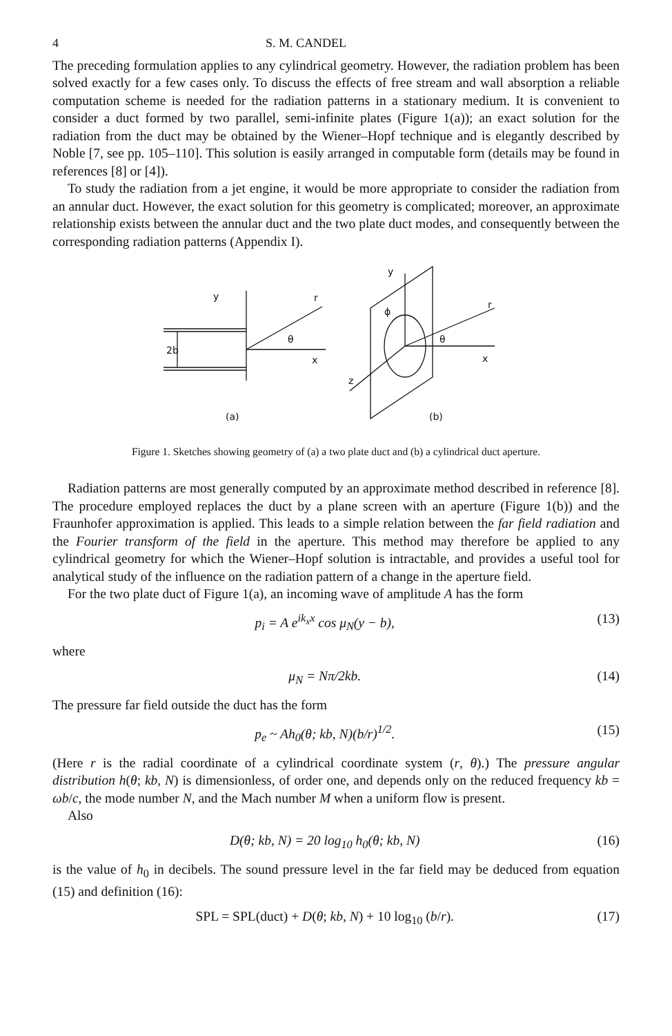4 S. M. CANDEL
The preceding formulation applies to any cylindrical geometry. However, the radiation problem has been solved exactly for a few cases only. To discuss the effects of free stream and wall absorption a reliable computation scheme is needed for the radiation patterns in a stationary medium. It is convenient to consider a duct formed by two parallel, semi-infinite plates (Figure 1(a)); an exact solution for the radiation from the duct may be obtained by the Wiener–Hopf technique and is elegantly described by Noble [7, see pp. 105–110]. This solution is easily arranged in computable form (details may be found in references [8] or [4]).
To study the radiation from a jet engine, it would be more appropriate to consider the radiation from an annular duct. However, the exact solution for this geometry is complicated; moreover, an approximate relationship exists between the annular duct and the two plate duct modes, and consequently between the corresponding radiation patterns (Appendix I).
y
r
θ
x
2b
(a)
y
ϕ
r
θ
x
z
(b)
Figure 1. Sketches showing geometry of (a) a two plate duct and (b) a cylindrical duct aperture.
Radiation patterns are most generally computed by an approximate method described in reference [8]. The procedure employed replaces the duct by a plane screen with an aperture (Figure 1(b)) and the Fraunhofer approximation is applied. This leads to a simple relation between the far field radiation and the Fourier transform of the field in the aperture. This method may therefore be applied to any cylindrical geometry for which the Wiener–Hopf solution is intractable, and provides a useful tool for analytical study of the influence on the radiation pattern of a change in the aperture field.
For the two plate duct of Figure 1(a), an incoming wave of amplitude A has the form
p<sub>i</sub> = A e<sup>ik<sub>x</sub>x</sup> cos μ<sub>N</sub>(y − b), (13)
where
μ<sub>N</sub> = Nπ/2kb. (14)
The pressure far field outside the duct has the form
p<sub>e</sub> ~ Ah<sub>0</sub>(θ; kb, N)(b/r)<sup>1/2</sup>. (15)
(Here r is the radial coordinate of a cylindrical coordinate system (r, θ).) The pressure angular distribution h(θ; kb, N) is dimensionless, of order one, and depends only on the reduced frequency kb = ωb/c, the mode number N, and the Mach number M when a uniform flow is present.
Also
D(θ; kb, N) = 20 log<sub>10</sub> h<sub>0</sub>(θ; kb, N) (16)
is the value of h<sub>0</sub> in decibels. The sound pressure level in the far field may be deduced from equation (15) and definition (16):
SPL = SPL(duct) + D(θ; kb, N) + 10 log<sub>10</sub> (b/r). (17)